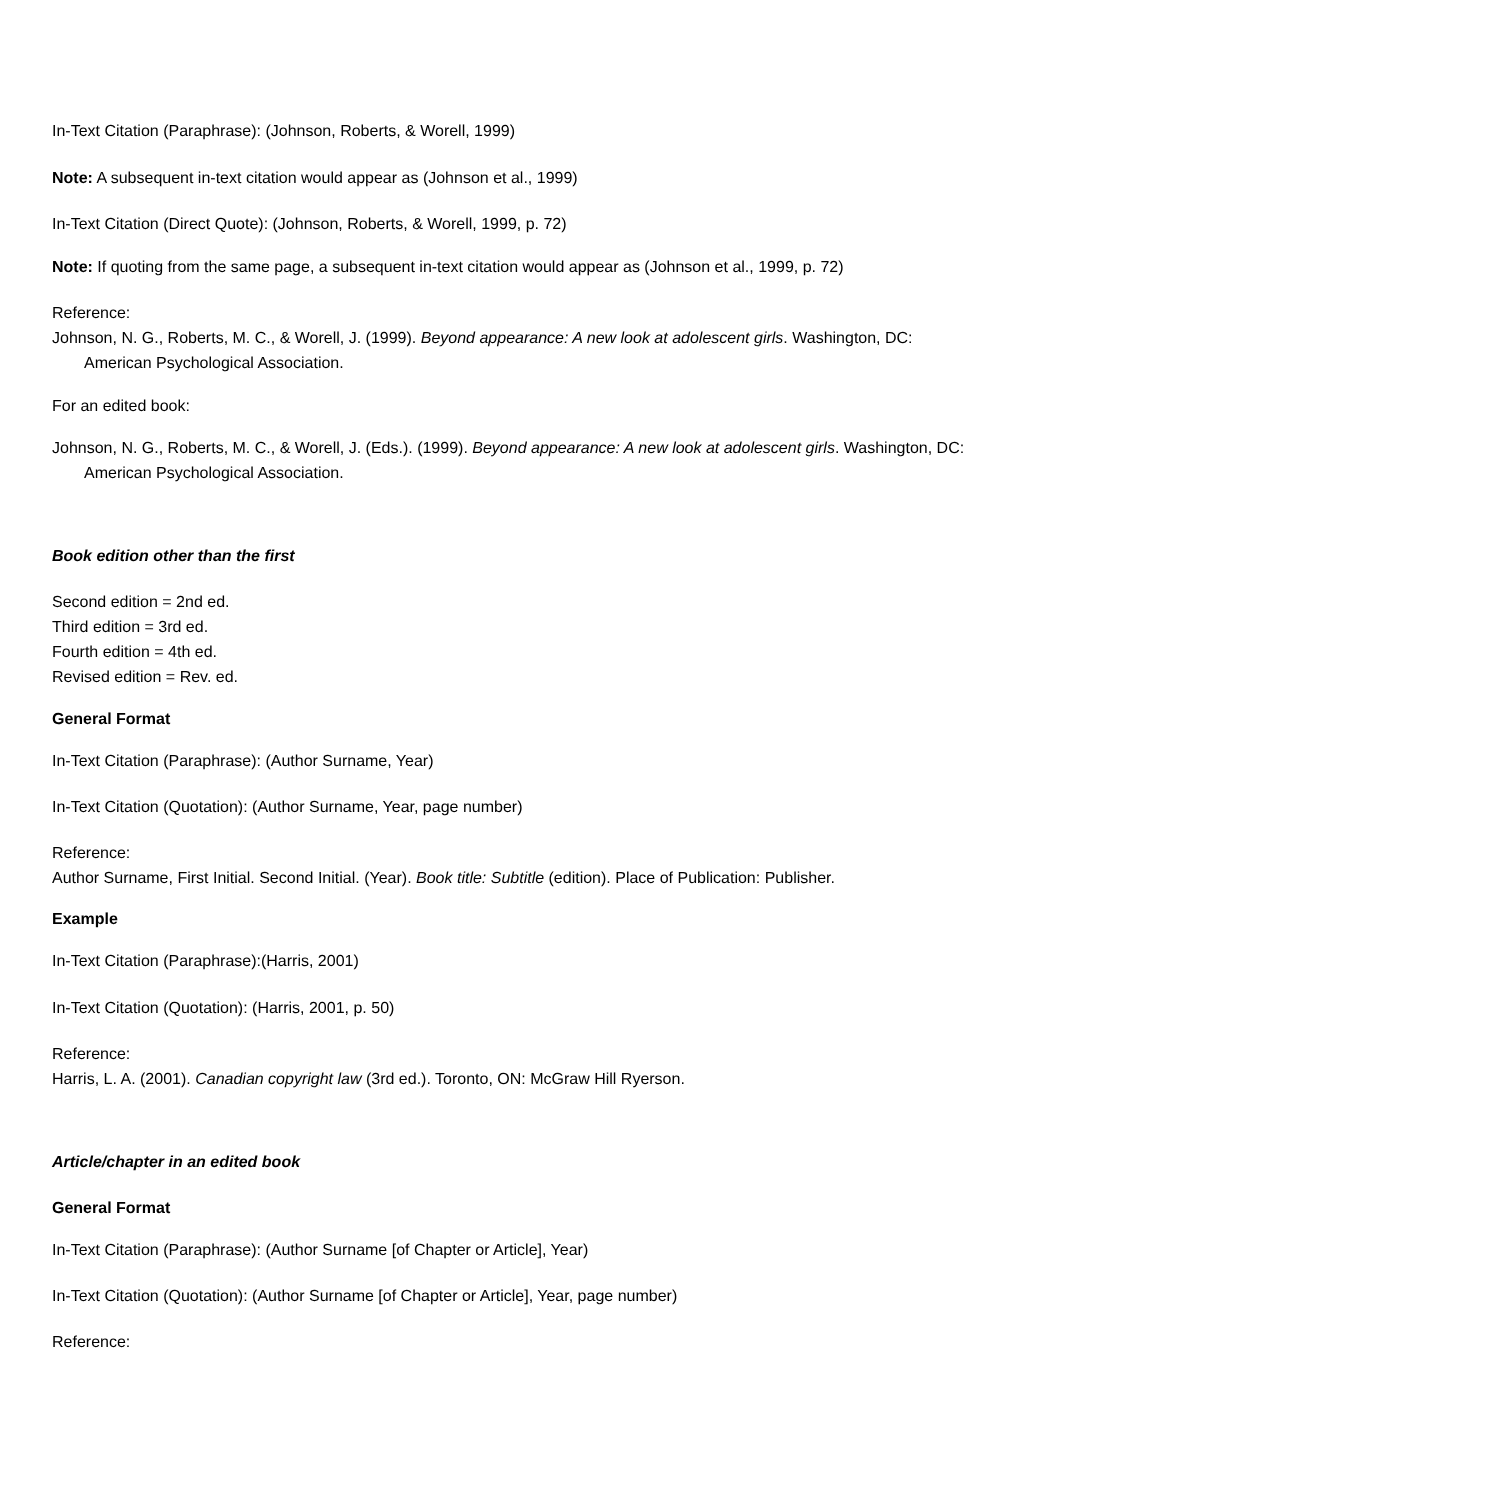In-Text Citation (Paraphrase): (Johnson, Roberts, & Worell, 1999)
Note: A subsequent in-text citation would appear as (Johnson et al., 1999)
In-Text Citation (Direct Quote): (Johnson, Roberts, & Worell, 1999, p. 72)
Note: If quoting from the same page, a subsequent in-text citation would appear as (Johnson et al., 1999, p. 72)
Reference:
Johnson, N. G., Roberts, M. C., & Worell, J. (1999). Beyond appearance: A new look at adolescent girls. Washington, DC:
American Psychological Association.
For an edited book:
Johnson, N. G., Roberts, M. C., & Worell, J. (Eds.). (1999). Beyond appearance: A new look at adolescent girls. Washington, DC:
American Psychological Association.
Book edition other than the first
Second edition = 2nd ed.
Third edition = 3rd ed.
Fourth edition = 4th ed.
Revised edition = Rev. ed.
General Format
In-Text Citation (Paraphrase): (Author Surname, Year)
In-Text Citation (Quotation): (Author Surname, Year, page number)
Reference:
Author Surname, First Initial. Second Initial. (Year). Book title: Subtitle (edition). Place of Publication: Publisher.
Example
In-Text Citation (Paraphrase):(Harris, 2001)
In-Text Citation (Quotation): (Harris, 2001, p. 50)
Reference:
Harris, L. A. (2001). Canadian copyright law (3rd ed.). Toronto, ON: McGraw Hill Ryerson.
Article/chapter in an edited book
General Format
In-Text Citation (Paraphrase): (Author Surname [of Chapter or Article], Year)
In-Text Citation (Quotation): (Author Surname [of Chapter or Article], Year, page number)
Reference: